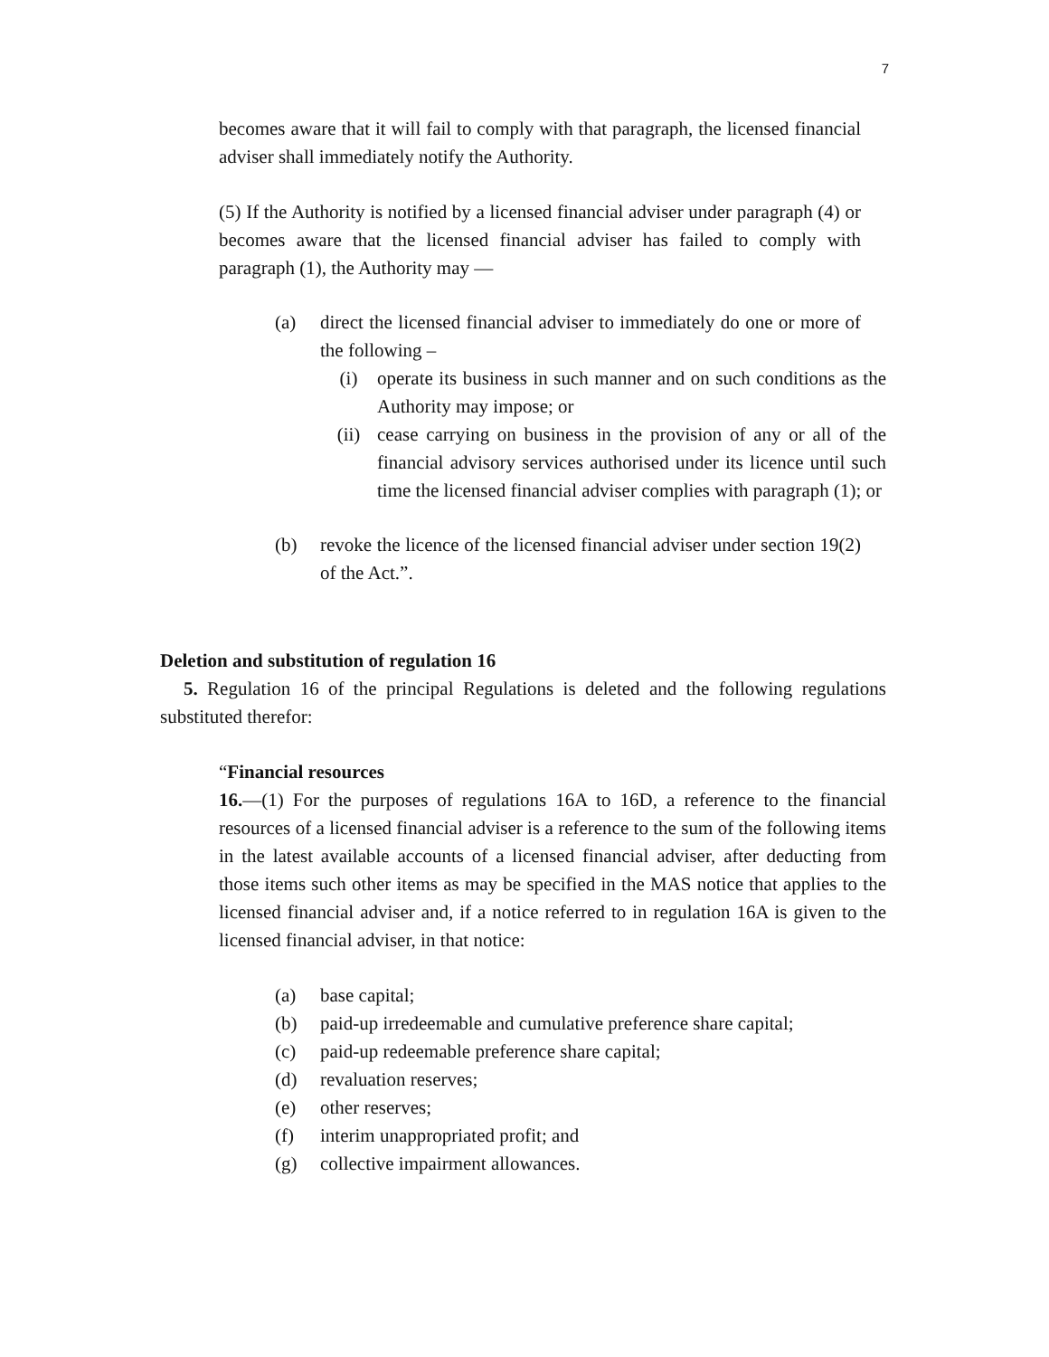7
becomes aware that it will fail to comply with that paragraph, the licensed financial adviser shall immediately notify the Authority.
(5) If the Authority is notified by a licensed financial adviser under paragraph (4) or becomes aware that the licensed financial adviser has failed to comply with paragraph (1), the Authority may —
(a) direct the licensed financial adviser to immediately do one or more of the following –
(i) operate its business in such manner and on such conditions as the Authority may impose; or
(ii) cease carrying on business in the provision of any or all of the financial advisory services authorised under its licence until such time the licensed financial adviser complies with paragraph (1); or
(b) revoke the licence of the licensed financial adviser under section 19(2) of the Act.”.
Deletion and substitution of regulation 16
5. Regulation 16 of the principal Regulations is deleted and the following regulations substituted therefor:
“Financial resources
16.—(1) For the purposes of regulations 16A to 16D, a reference to the financial resources of a licensed financial adviser is a reference to the sum of the following items in the latest available accounts of a licensed financial adviser, after deducting from those items such other items as may be specified in the MAS notice that applies to the licensed financial adviser and, if a notice referred to in regulation 16A is given to the licensed financial adviser, in that notice:
(a) base capital;
(b) paid-up irredeemable and cumulative preference share capital;
(c) paid-up redeemable preference share capital;
(d) revaluation reserves;
(e) other reserves;
(f) interim unappropriated profit; and
(g) collective impairment allowances.